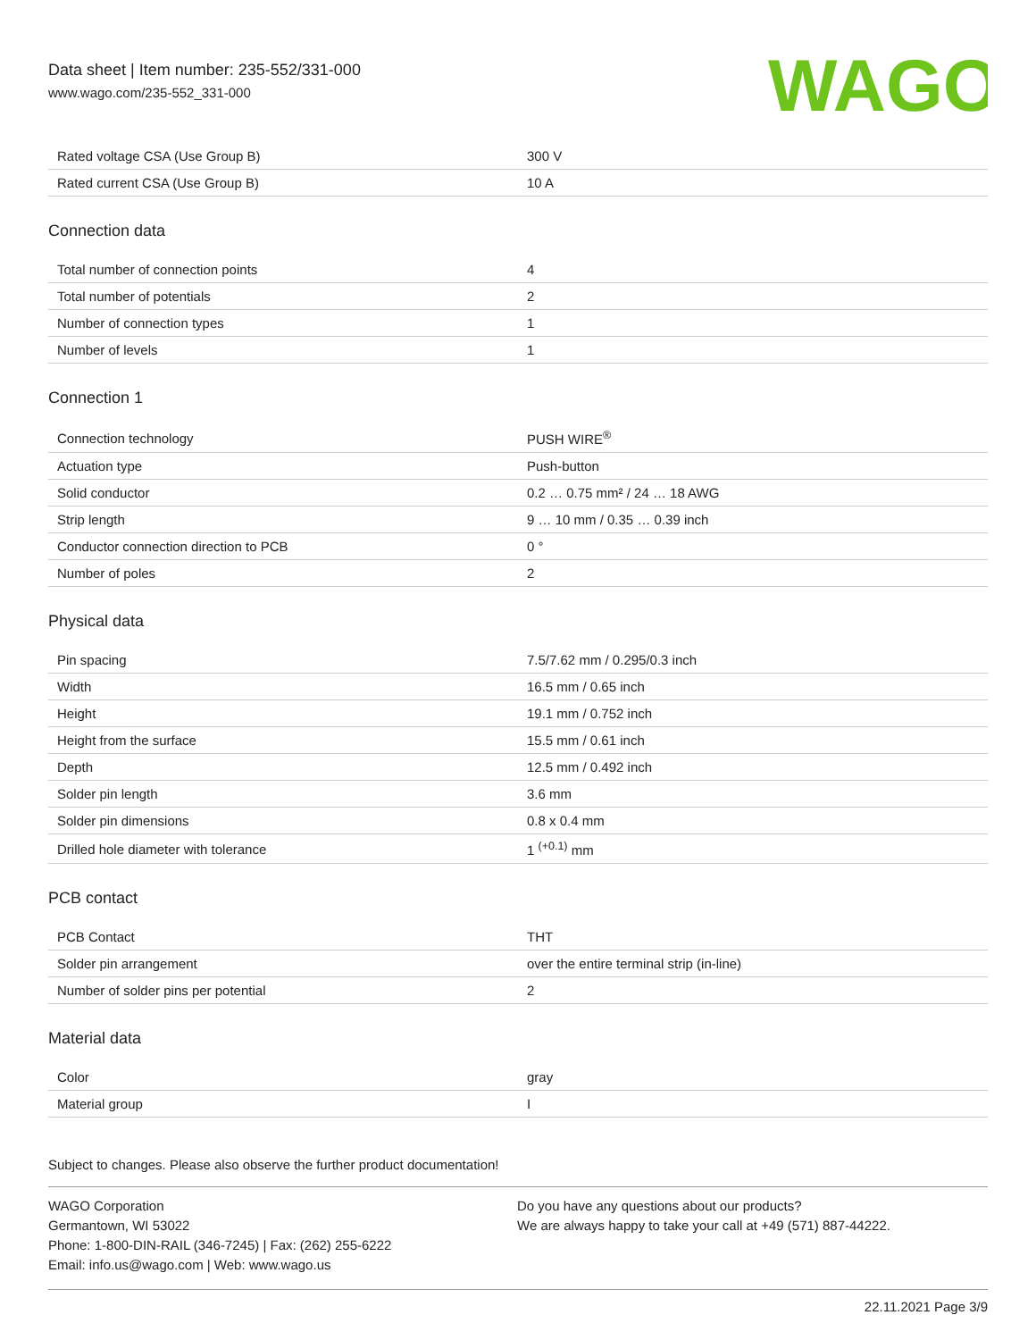Data sheet | Item number: 235-552/331-000
www.wago.com/235-552_331-000
WAGO
| Rated voltage CSA (Use Group B) | 300 V |
| Rated current CSA (Use Group B) | 10 A |
Connection data
| Total number of connection points | 4 |
| Total number of potentials | 2 |
| Number of connection types | 1 |
| Number of levels | 1 |
Connection 1
| Connection technology | PUSH WIRE<sup>®</sup> |
| Actuation type | Push-button |
| Solid conductor | 0.2 … 0.75 mm² / 24 … 18 AWG |
| Strip length | 9 … 10 mm / 0.35 … 0.39 inch |
| Conductor connection direction to PCB | 0 ° |
| Number of poles | 2 |
Physical data
| Pin spacing | 7.5/7.62 mm / 0.295/0.3 inch |
| Width | 16.5 mm / 0.65 inch |
| Height | 19.1 mm / 0.752 inch |
| Height from the surface | 15.5 mm / 0.61 inch |
| Depth | 12.5 mm / 0.492 inch |
| Solder pin length | 3.6 mm |
| Solder pin dimensions | 0.8 x 0.4 mm |
| Drilled hole diameter with tolerance | 1 <sup>(+0.1)</sup> mm |
PCB contact
| PCB Contact | THT |
| Solder pin arrangement | over the entire terminal strip (in-line) |
| Number of solder pins per potential | 2 |
Material data
| Color | gray |
| Material group | I |
Subject to changes. Please also observe the further product documentation!
WAGO Corporation
Germantown, WI 53022
Phone: 1-800-DIN-RAIL (346-7245) | Fax: (262) 255-6222
Email: info.us@wago.com | Web: www.wago.us
Do you have any questions about our products?
We are always happy to take your call at +49 (571) 887-44222.
22.11.2021 Page 3/9